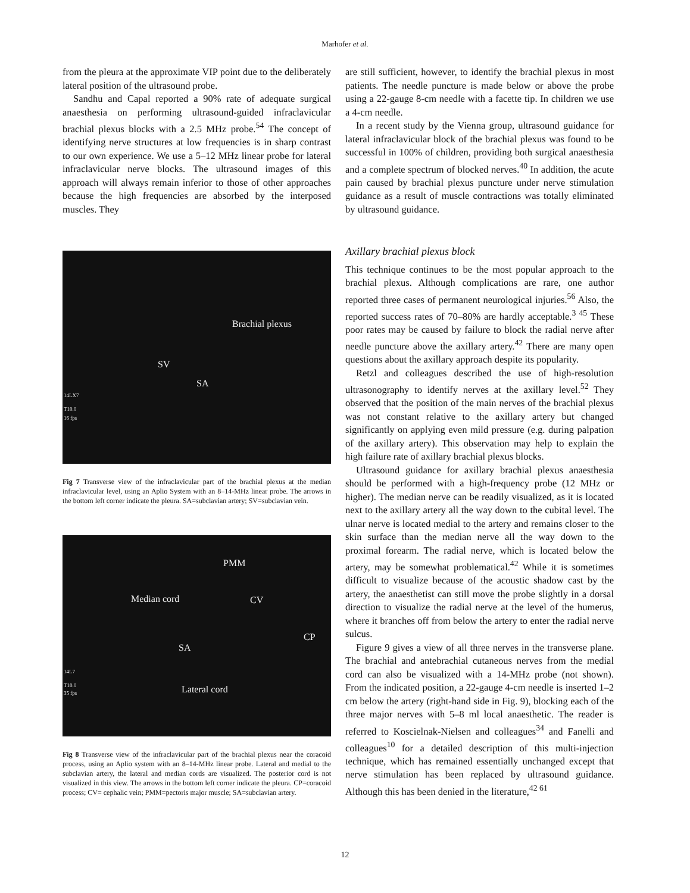Marhofer et al.
from the pleura at the approximate VIP point due to the deliberately lateral position of the ultrasound probe.
Sandhu and Capal reported a 90% rate of adequate surgical anaesthesia on performing ultrasound-guided infraclavicular brachial plexus blocks with a 2.5 MHz probe.<sup>54</sup> The concept of identifying nerve structures at low frequencies is in sharp contrast to our own experience. We use a 5–12 MHz linear probe for lateral infraclavicular nerve blocks. The ultrasound images of this approach will always remain inferior to those of other approaches because the high frequencies are absorbed by the interposed muscles. They
Brachial plexus
SV
SA
14LX7
T10.0
16 fps
Fig 7 Transverse view of the infraclavicular part of the brachial plexus at the median infraclavicular level, using an Aplio System with an 8–14-MHz linear probe. The arrows in the bottom left corner indicate the pleura. SA=subclavian artery; SV=subclavian vein.
PMM
Median cord CV
CP
SA
Lateral cord
14L7
T10.0
35 fps
Fig 8 Transverse view of the infraclavicular part of the brachial plexus near the coracoid process, using an Aplio system with an 8–14-MHz linear probe. Lateral and medial to the subclavian artery, the lateral and median cords are visualized. The posterior cord is not visualized in this view. The arrows in the bottom left corner indicate the pleura. CP=coracoid process; CV= cephalic vein; PMM=pectoris major muscle; SA=subclavian artery.
are still sufficient, however, to identify the brachial plexus in most patients. The needle puncture is made below or above the probe using a 22-gauge 8-cm needle with a facette tip. In children we use a 4-cm needle.
In a recent study by the Vienna group, ultrasound guidance for lateral infraclavicular block of the brachial plexus was found to be successful in 100% of children, providing both surgical anaesthesia and a complete spectrum of blocked nerves.<sup>40</sup> In addition, the acute pain caused by brachial plexus puncture under nerve stimulation guidance as a result of muscle contractions was totally eliminated by ultrasound guidance.
Axillary brachial plexus block
This technique continues to be the most popular approach to the brachial plexus. Although complications are rare, one author reported three cases of permanent neurological injuries.<sup>56</sup> Also, the reported success rates of 70–80% are hardly acceptable.<sup>3 45</sup> These poor rates may be caused by failure to block the radial nerve after needle puncture above the axillary artery.<sup>42</sup> There are many open questions about the axillary approach despite its popularity.
Retzl and colleagues described the use of high-resolution ultrasonography to identify nerves at the axillary level.<sup>52</sup> They observed that the position of the main nerves of the brachial plexus was not constant relative to the axillary artery but changed significantly on applying even mild pressure (e.g. during palpation of the axillary artery). This observation may help to explain the high failure rate of axillary brachial plexus blocks.
Ultrasound guidance for axillary brachial plexus anaesthesia should be performed with a high-frequency probe (12 MHz or higher). The median nerve can be readily visualized, as it is located next to the axillary artery all the way down to the cubital level. The ulnar nerve is located medial to the artery and remains closer to the skin surface than the median nerve all the way down to the proximal forearm. The radial nerve, which is located below the artery, may be somewhat problematical.<sup>42</sup> While it is sometimes difficult to visualize because of the acoustic shadow cast by the artery, the anaesthetist can still move the probe slightly in a dorsal direction to visualize the radial nerve at the level of the humerus, where it branches off from below the artery to enter the radial nerve sulcus.
Figure 9 gives a view of all three nerves in the transverse plane. The brachial and antebrachial cutaneous nerves from the medial cord can also be visualized with a 14-MHz probe (not shown). From the indicated position, a 22-gauge 4-cm needle is inserted 1–2 cm below the artery (right-hand side in Fig. 9), blocking each of the three major nerves with 5–8 ml local anaesthetic. The reader is referred to Koscielnak-Nielsen and colleagues<sup>34</sup> and Fanelli and colleagues<sup>10</sup> for a detailed description of this multi-injection technique, which has remained essentially unchanged except that nerve stimulation has been replaced by ultrasound guidance. Although this has been denied in the literature,<sup>42 61</sup>
12